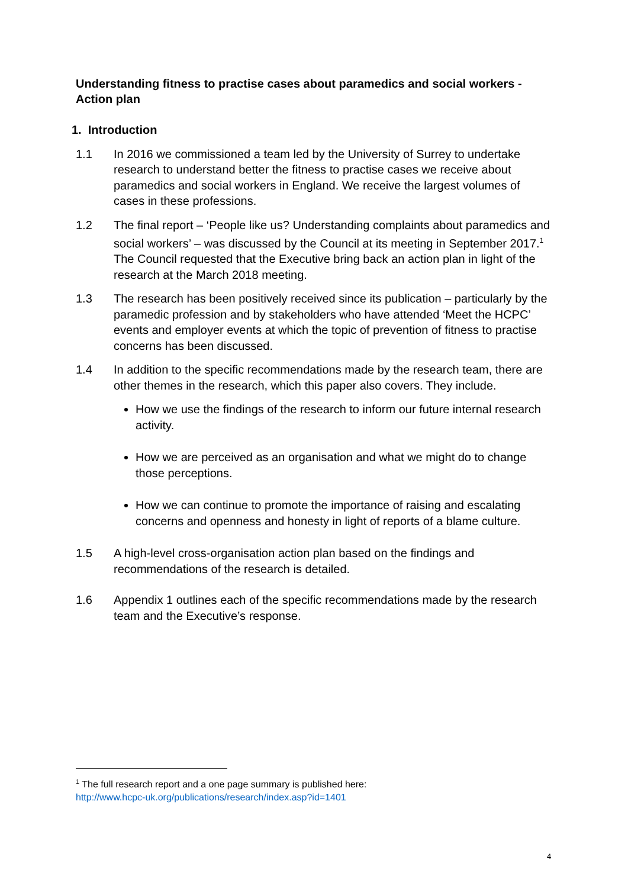Understanding fitness to practise cases about paramedics and social workers - Action plan
1. Introduction
1.1 In 2016 we commissioned a team led by the University of Surrey to undertake research to understand better the fitness to practise cases we receive about paramedics and social workers in England. We receive the largest volumes of cases in these professions.
1.2 The final report – ‘People like us? Understanding complaints about paramedics and social workers’ – was discussed by the Council at its meeting in September 2017.<sup>1</sup> The Council requested that the Executive bring back an action plan in light of the research at the March 2018 meeting.
1.3 The research has been positively received since its publication – particularly by the paramedic profession and by stakeholders who have attended ‘Meet the HCPC’ events and employer events at which the topic of prevention of fitness to practise concerns has been discussed.
1.4 In addition to the specific recommendations made by the research team, there are other themes in the research, which this paper also covers. They include.
How we use the findings of the research to inform our future internal research activity.
How we are perceived as an organisation and what we might do to change those perceptions.
How we can continue to promote the importance of raising and escalating concerns and openness and honesty in light of reports of a blame culture.
1.5 A high-level cross-organisation action plan based on the findings and recommendations of the research is detailed.
1.6 Appendix 1 outlines each of the specific recommendations made by the research team and the Executive’s response.
<sup>1</sup> The full research report and a one page summary is published here:
http://www.hcpc-uk.org/publications/research/index.asp?id=1401
4